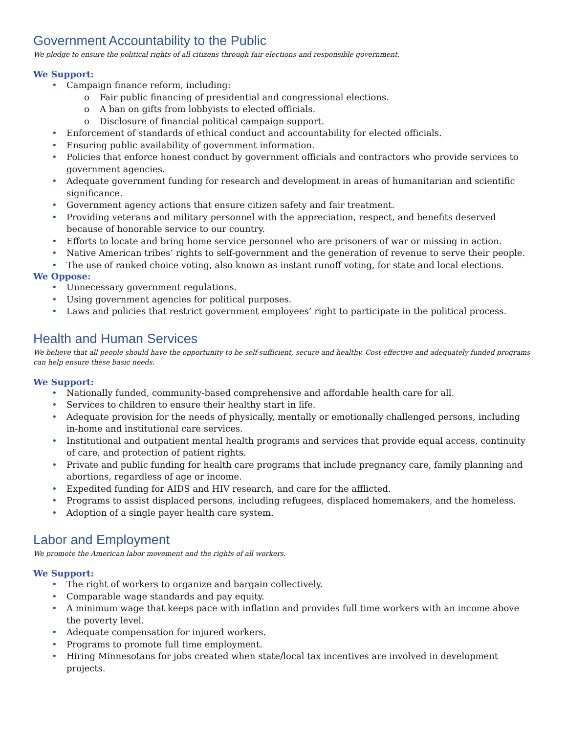Government Accountability to the Public
We pledge to ensure the political rights of all citizens through fair elections and responsible government.
We Support:
• Campaign finance reform, including:
o Fair public financing of presidential and congressional elections.
o A ban on gifts from lobbyists to elected officials.
o Disclosure of financial political campaign support.
• Enforcement of standards of ethical conduct and accountability for elected officials.
• Ensuring public availability of government information.
• Policies that enforce honest conduct by government officials and contractors who provide services to government agencies.
• Adequate government funding for research and development in areas of humanitarian and scientific significance.
• Government agency actions that ensure citizen safety and fair treatment.
• Providing veterans and military personnel with the appreciation, respect, and benefits deserved because of honorable service to our country.
• Efforts to locate and bring home service personnel who are prisoners of war or missing in action.
• Native American tribes’ rights to self-government and the generation of revenue to serve their people.
• The use of ranked choice voting, also known as instant runoff voting, for state and local elections.
We Oppose:
• Unnecessary government regulations.
• Using government agencies for political purposes.
• Laws and policies that restrict government employees’ right to participate in the political process.
Health and Human Services
We believe that all people should have the opportunity to be self-sufficient, secure and healthy. Cost-effective and adequately funded programs can help ensure these basic needs.
We Support:
• Nationally funded, community-based comprehensive and affordable health care for all.
• Services to children to ensure their healthy start in life.
• Adequate provision for the needs of physically, mentally or emotionally challenged persons, including in-home and institutional care services.
• Institutional and outpatient mental health programs and services that provide equal access, continuity of care, and protection of patient rights.
• Private and public funding for health care programs that include pregnancy care, family planning and abortions, regardless of age or income.
• Expedited funding for AIDS and HIV research, and care for the afflicted.
• Programs to assist displaced persons, including refugees, displaced homemakers, and the homeless.
• Adoption of a single payer health care system.
Labor and Employment
We promote the American labor movement and the rights of all workers.
We Support:
• The right of workers to organize and bargain collectively.
• Comparable wage standards and pay equity.
• A minimum wage that keeps pace with inflation and provides full time workers with an income above the poverty level.
• Adequate compensation for injured workers.
• Programs to promote full time employment.
• Hiring Minnesotans for jobs created when state/local tax incentives are involved in development projects.